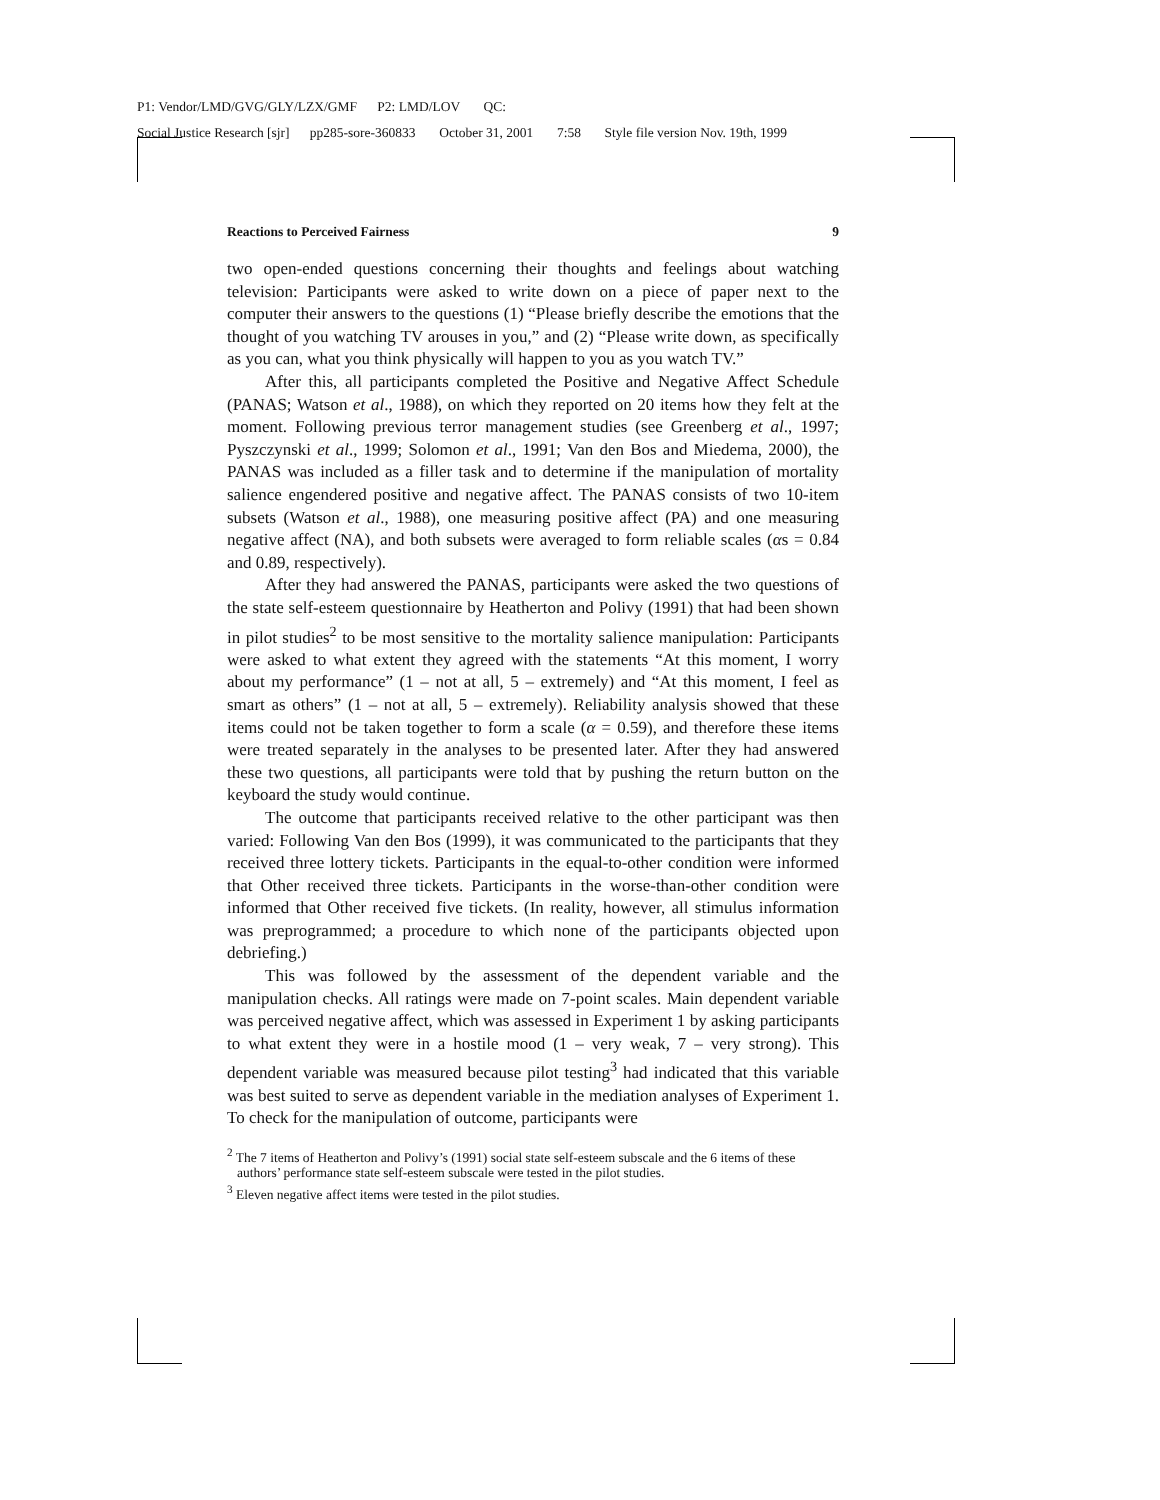P1: Vendor/LMD/GVG/GLY/LZX/GMF P2: LMD/LOV QC: Social Justice Research [sjr] pp285-sore-360833 October 31, 2001 7:58 Style file version Nov. 19th, 1999
Reactions to Perceived Fairness 9
two open-ended questions concerning their thoughts and feelings about watching television: Participants were asked to write down on a piece of paper next to the computer their answers to the questions (1) “Please briefly describe the emotions that the thought of you watching TV arouses in you,” and (2) “Please write down, as specifically as you can, what you think physically will happen to you as you watch TV.”
After this, all participants completed the Positive and Negative Affect Schedule (PANAS; Watson et al., 1988), on which they reported on 20 items how they felt at the moment. Following previous terror management studies (see Greenberg et al., 1997; Pyszczynski et al., 1999; Solomon et al., 1991; Van den Bos and Miedema, 2000), the PANAS was included as a filler task and to determine if the manipulation of mortality salience engendered positive and negative affect. The PANAS consists of two 10-item subsets (Watson et al., 1988), one measuring positive affect (PA) and one measuring negative affect (NA), and both subsets were averaged to form reliable scales (αs = 0.84 and 0.89, respectively).
After they had answered the PANAS, participants were asked the two questions of the state self-esteem questionnaire by Heatherton and Polivy (1991) that had been shown in pilot studies<sup>2</sup> to be most sensitive to the mortality salience manipulation: Participants were asked to what extent they agreed with the statements “At this moment, I worry about my performance” (1 – not at all, 5 – extremely) and “At this moment, I feel as smart as others” (1 – not at all, 5 – extremely). Reliability analysis showed that these items could not be taken together to form a scale (α = 0.59), and therefore these items were treated separately in the analyses to be presented later. After they had answered these two questions, all participants were told that by pushing the return button on the keyboard the study would continue.
The outcome that participants received relative to the other participant was then varied: Following Van den Bos (1999), it was communicated to the participants that they received three lottery tickets. Participants in the equal-to-other condition were informed that Other received three tickets. Participants in the worse-than-other condition were informed that Other received five tickets. (In reality, however, all stimulus information was preprogrammed; a procedure to which none of the participants objected upon debriefing.)
This was followed by the assessment of the dependent variable and the manipulation checks. All ratings were made on 7-point scales. Main dependent variable was perceived negative affect, which was assessed in Experiment 1 by asking participants to what extent they were in a hostile mood (1 – very weak, 7 – very strong). This dependent variable was measured because pilot testing<sup>3</sup> had indicated that this variable was best suited to serve as dependent variable in the mediation analyses of Experiment 1. To check for the manipulation of outcome, participants were
<sup>2</sup> The 7 items of Heatherton and Polivy’s (1991) social state self-esteem subscale and the 6 items of these authors’ performance state self-esteem subscale were tested in the pilot studies.
<sup>3</sup> Eleven negative affect items were tested in the pilot studies.